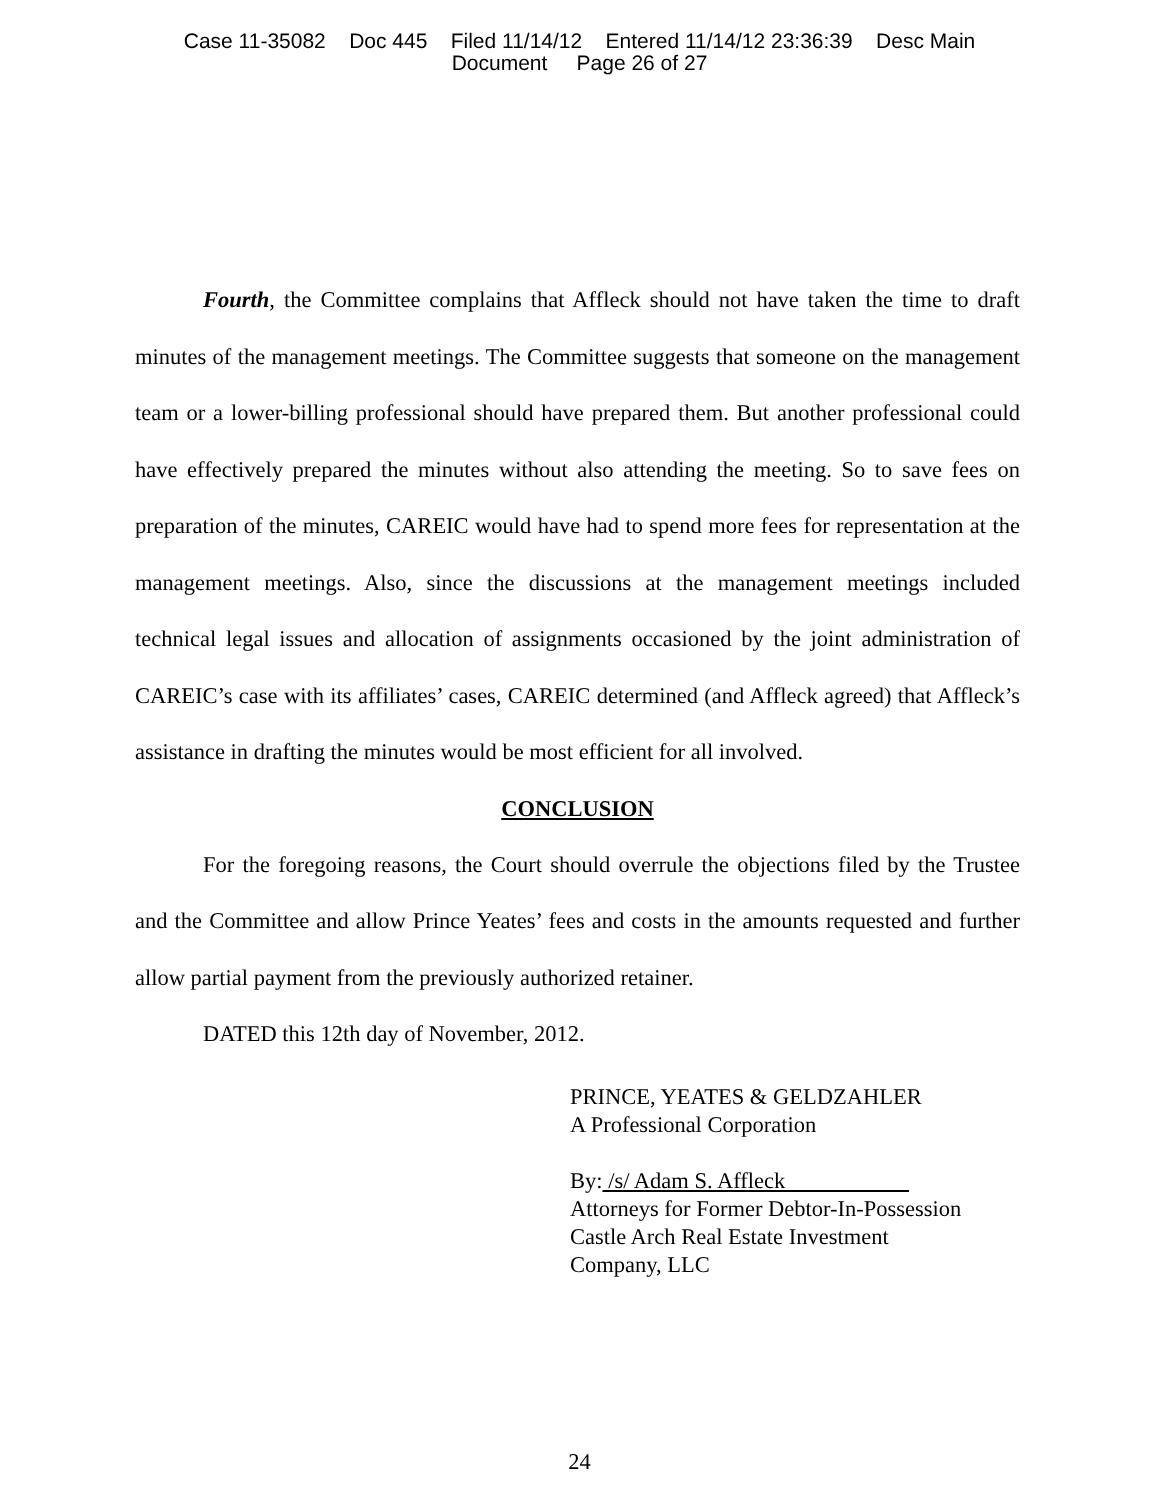Case 11-35082 Doc 445 Filed 11/14/12 Entered 11/14/12 23:36:39 Desc Main
Document Page 26 of 27
Fourth, the Committee complains that Affleck should not have taken the time to draft minutes of the management meetings. The Committee suggests that someone on the management team or a lower-billing professional should have prepared them. But another professional could have effectively prepared the minutes without also attending the meeting. So to save fees on preparation of the minutes, CAREIC would have had to spend more fees for representation at the management meetings. Also, since the discussions at the management meetings included technical legal issues and allocation of assignments occasioned by the joint administration of CAREIC’s case with its affiliates’ cases, CAREIC determined (and Affleck agreed) that Affleck’s assistance in drafting the minutes would be most efficient for all involved.
CONCLUSION
For the foregoing reasons, the Court should overrule the objections filed by the Trustee and the Committee and allow Prince Yeates’ fees and costs in the amounts requested and further allow partial payment from the previously authorized retainer.
DATED this 12th day of November, 2012.
PRINCE, YEATES & GELDZAHLER
A Professional Corporation
By: /s/ Adam S. Affleck
Attorneys for Former Debtor-In-Possession
Castle Arch Real Estate Investment
Company, LLC
24